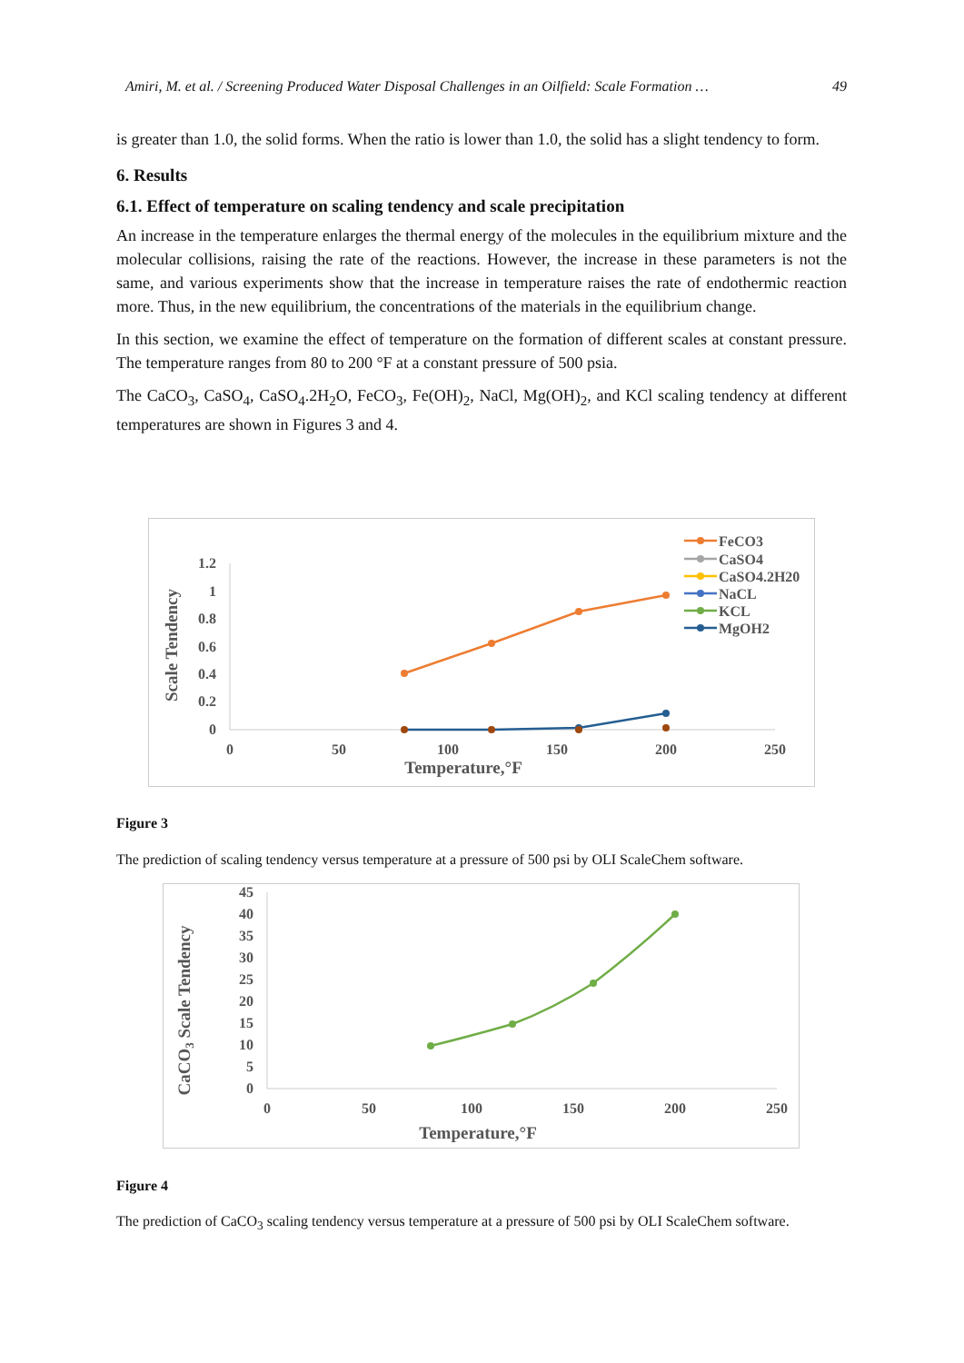Amiri, M. et al. / Screening Produced Water Disposal Challenges in an Oilfield: Scale Formation … 49
is greater than 1.0, the solid forms. When the ratio is lower than 1.0, the solid has a slight tendency to form.
6. Results
6.1. Effect of temperature on scaling tendency and scale precipitation
An increase in the temperature enlarges the thermal energy of the molecules in the equilibrium mixture and the molecular collisions, raising the rate of the reactions. However, the increase in these parameters is not the same, and various experiments show that the increase in temperature raises the rate of endothermic reaction more. Thus, in the new equilibrium, the concentrations of the materials in the equilibrium change.
In this section, we examine the effect of temperature on the formation of different scales at constant pressure. The temperature ranges from 80 to 200 °F at a constant pressure of 500 psia.
The CaCO<sub>3</sub>, CaSO<sub>4</sub>, CaSO<sub>4</sub>.2H<sub>2</sub>O, FeCO<sub>3</sub>, Fe(OH)<sub>2</sub>, NaCl, Mg(OH)<sub>2</sub>, and KCl scaling tendency at different temperatures are shown in Figures 3 and 4.
1.2
1
0.8
0.6
0.4
0.2
0
0
50
100
150
200
250
Temperature,°F
Scale Tendency
FeCO3
CaSO4
CaSO4.2H20
NaCL
KCL
MgOH2
Figure 3
The prediction of scaling tendency versus temperature at a pressure of 500 psi by OLI ScaleChem software.
45
40
35
30
25
20
15
10
5
0
0
50
100
150
200
250
Temperature,°F
CaCO3 Scale Tendency
Figure 4
The prediction of CaCO<sub>3</sub> scaling tendency versus temperature at a pressure of 500 psi by OLI ScaleChem software.